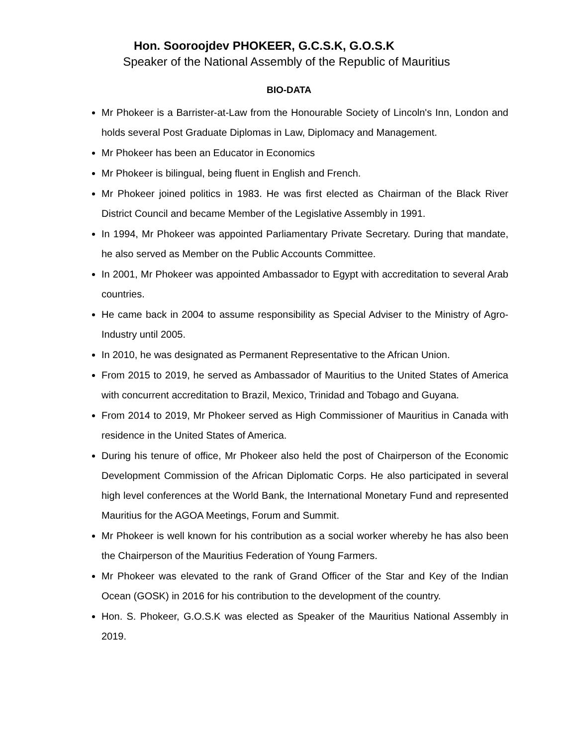Hon. Sooroojdev PHOKEER, G.C.S.K, G.O.S.K
Speaker of the National Assembly of the Republic of Mauritius
BIO-DATA
Mr Phokeer is a Barrister-at-Law from the Honourable Society of Lincoln's Inn, London and holds several Post Graduate Diplomas in Law, Diplomacy and Management.
Mr Phokeer has been an Educator in Economics
Mr Phokeer is bilingual, being fluent in English and French.
Mr Phokeer joined politics in 1983. He was first elected as Chairman of the Black River District Council and became Member of the Legislative Assembly in 1991.
In 1994, Mr Phokeer was appointed Parliamentary Private Secretary. During that mandate, he also served as Member on the Public Accounts Committee.
In 2001, Mr Phokeer was appointed Ambassador to Egypt with accreditation to several Arab countries.
He came back in 2004 to assume responsibility as Special Adviser to the Ministry of Agro-Industry until 2005.
In 2010, he was designated as Permanent Representative to the African Union.
From 2015 to 2019, he served as Ambassador of Mauritius to the United States of America with concurrent accreditation to Brazil, Mexico, Trinidad and Tobago and Guyana.
From 2014 to 2019, Mr Phokeer served as High Commissioner of Mauritius in Canada with residence in the United States of America.
During his tenure of office, Mr Phokeer also held the post of Chairperson of the Economic Development Commission of the African Diplomatic Corps. He also participated in several high level conferences at the World Bank, the International Monetary Fund and represented Mauritius for the AGOA Meetings, Forum and Summit.
Mr Phokeer is well known for his contribution as a social worker whereby he has also been the Chairperson of the Mauritius Federation of Young Farmers.
Mr Phokeer was elevated to the rank of Grand Officer of the Star and Key of the Indian Ocean (GOSK) in 2016 for his contribution to the development of the country.
Hon. S. Phokeer, G.O.S.K was elected as Speaker of the Mauritius National Assembly in 2019.